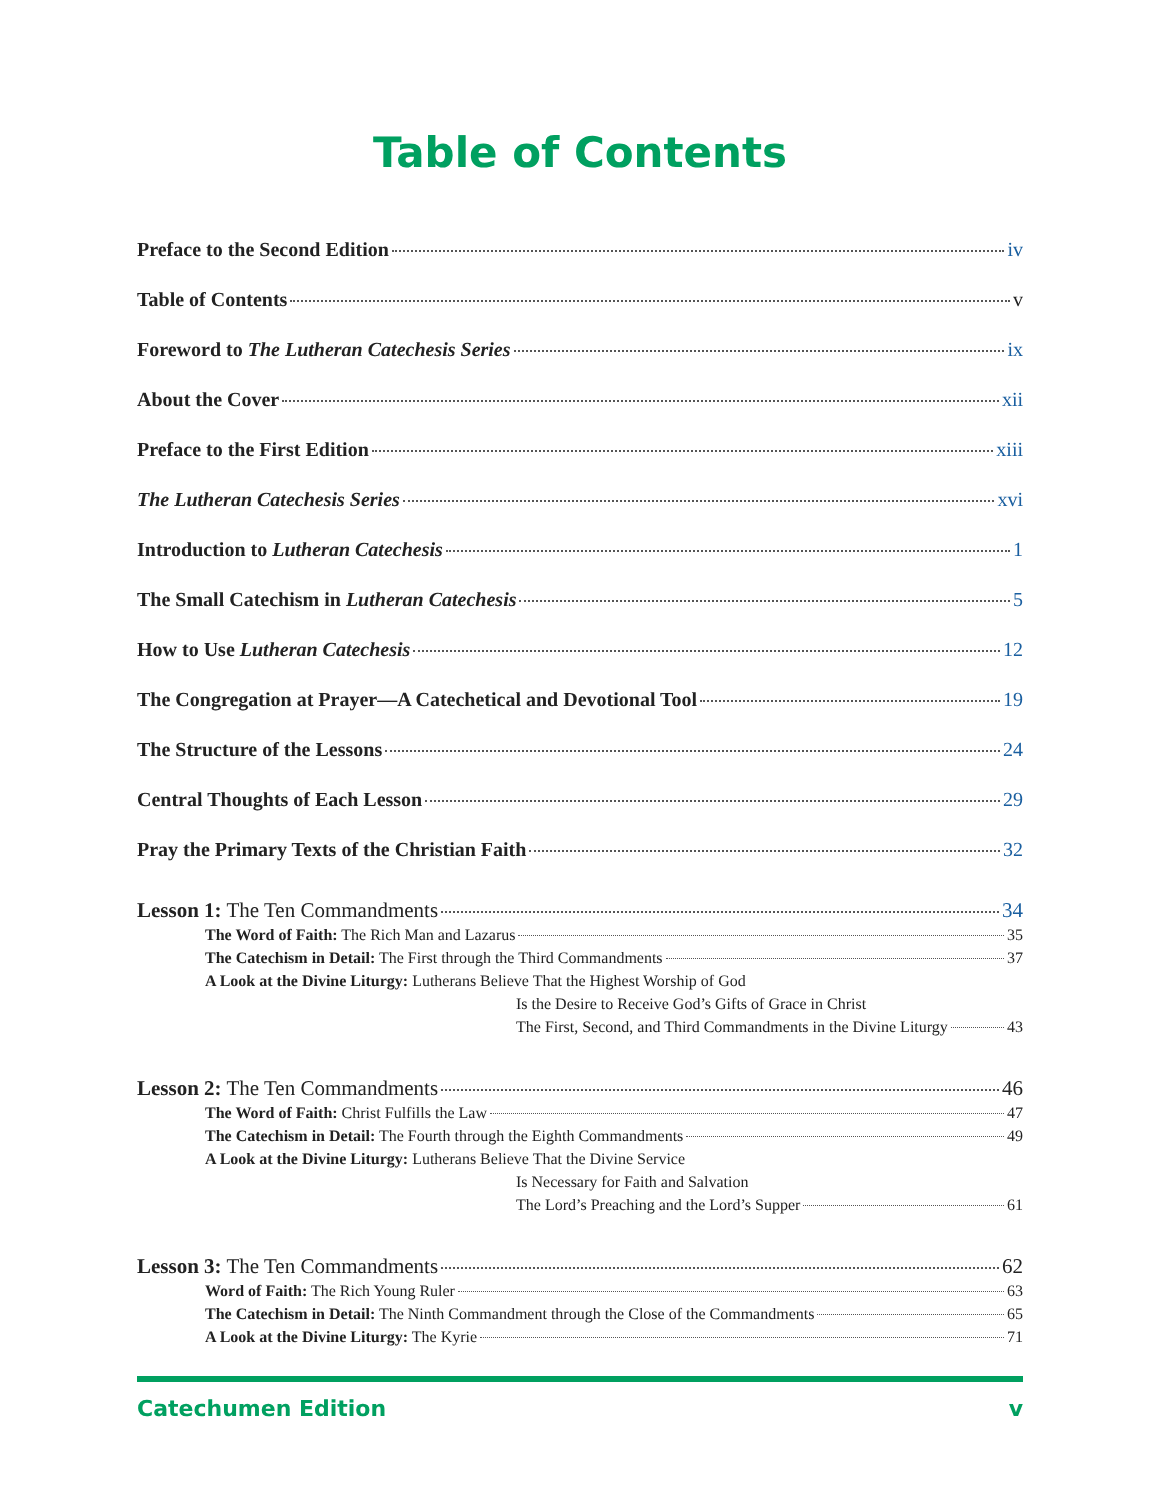Table of Contents
Preface to the Second Edition iv
Table of Contents v
Foreword to The Lutheran Catechesis Series ix
About the Cover xii
Preface to the First Edition xiii
The Lutheran Catechesis Series xvi
Introduction to Lutheran Catechesis 1
The Small Catechism in Lutheran Catechesis 5
How to Use Lutheran Catechesis 12
The Congregation at Prayer—A Catechetical and Devotional Tool 19
The Structure of the Lessons 24
Central Thoughts of Each Lesson 29
Pray the Primary Texts of the Christian Faith 32
Lesson 1: The Ten Commandments 34
The Word of Faith: The Rich Man and Lazarus 35
The Catechism in Detail: The First through the Third Commandments 37
A Look at the Divine Liturgy: Lutherans Believe That the Highest Worship of God
Is the Desire to Receive God’s Gifts of Grace in Christ
The First, Second, and Third Commandments in the Divine Liturgy 43
Lesson 2: The Ten Commandments 46
The Word of Faith: Christ Fulfills the Law 47
The Catechism in Detail: The Fourth through the Eighth Commandments 49
A Look at the Divine Liturgy: Lutherans Believe That the Divine Service
Is Necessary for Faith and Salvation
The Lord’s Preaching and the Lord’s Supper 61
Lesson 3: The Ten Commandments 62
Word of Faith: The Rich Young Ruler 63
The Catechism in Detail: The Ninth Commandment through the Close of the Commandments 65
A Look at the Divine Liturgy: The Kyrie 71
Catechumen Edition v